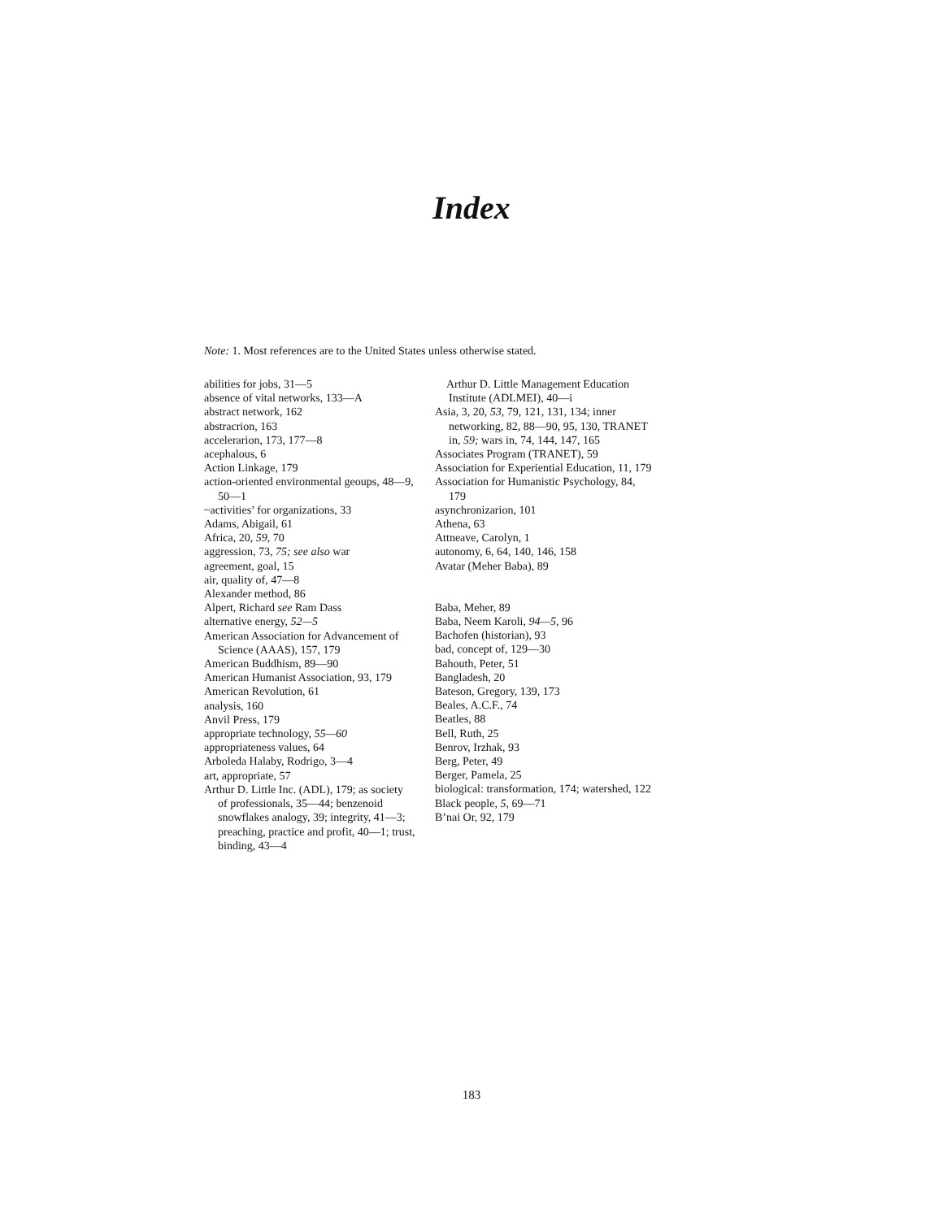Index
Note: 1. Most references are to the United States unless otherwise stated.
abilities for jobs, 31—5
absence of vital networks, 133—A
abstract network, 162
abstracrion, 163
accelerarion, 173, 177—8
acephalous, 6
Action Linkage, 179
action-oriented environmental geoups, 48—9, 50—1
~activities’ for organizations, 33
Adams, Abigail, 61
Africa, 20, 59, 70
aggression, 73, 75; see also war
agreement, goal, 15
air, quality of, 47—8
Alexander method, 86
Alpert, Richard see Ram Dass
alternative energy, 52—5
American Association for Advancement of Science (AAAS), 157, 179
American Buddhism, 89—90
American Humanist Association, 93, 179
American Revolution, 61
analysis, 160
Anvil Press, 179
appropriate technology, 55—60
appropriateness values, 64
Arboleda Halaby, Rodrigo, 3—4
art, appropriate, 57
Arthur D. Little Inc. (ADL), 179; as society of professionals, 35—44; benzenoid snowflakes analogy, 39; integrity, 41—3; preaching, practice and profit, 40—1; trust, binding, 43—4
Arthur D. Little Management Education Institute (ADLMEI), 40—i
Asia, 3, 20, 53, 79, 121, 131, 134; inner networking, 82, 88—90, 95, 130, TRANET in, 59; wars in, 74, 144, 147, 165
Associates Program (TRANET), 59
Association for Experiential Education, 11, 179
Association for Humanistic Psychology, 84, 179
asynchronizarion, 101
Athena, 63
Attneave, Carolyn, 1
autonomy, 6, 64, 140, 146, 158
Avatar (Meher Baba), 89
Baba, Meher, 89
Baba, Neem Karoli, 94—5, 96
Bachofen (historian), 93
bad, concept of, 129—30
Bahouth, Peter, 51
Bangladesh, 20
Bateson, Gregory, 139, 173
Beales, A.C.F., 74
Beatles, 88
Bell, Ruth, 25
Benrov, Irzhak, 93
Berg, Peter, 49
Berger, Pamela, 25
biological: transformation, 174; watershed, 122
Black people, 5, 69—71
B’nai Or, 92, 179
183